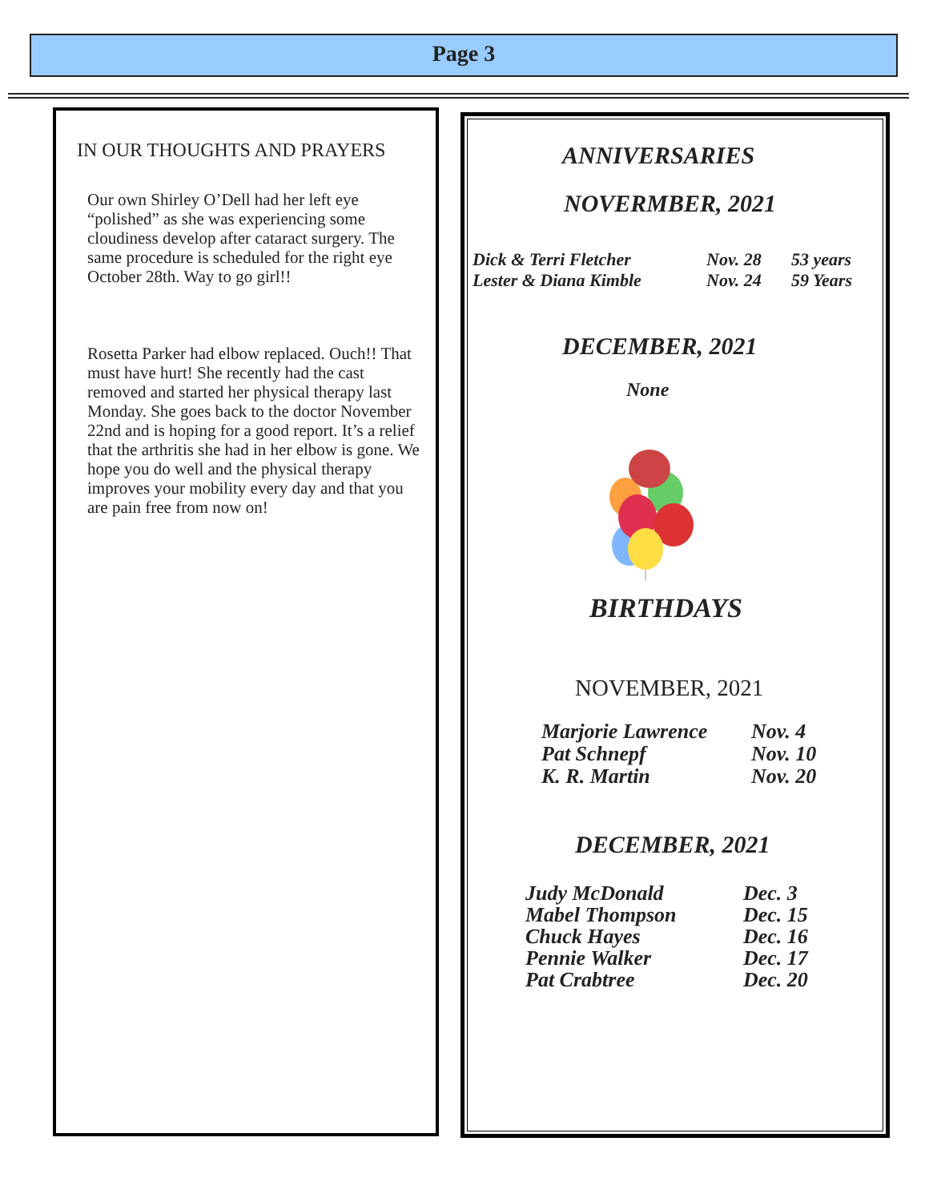Page 3
IN OUR THOUGHTS AND PRAYERS
Our own Shirley O’Dell had her left eye “polished” as she was experiencing some cloudiness develop after cataract surgery. The same procedure is scheduled for the right eye October 28th. Way to go girl!!
Rosetta Parker had elbow replaced. Ouch!! That must have hurt! She recently had the cast removed and started her physical therapy last Monday. She goes back to the doctor November 22nd and is hoping for a good report. It’s a relief that the arthritis she had in her elbow is gone. We hope you do well and the physical therapy improves your mobility every day and that you are pain free from now on!
ANNIVERSARIES
NOVERMBER, 2021
| Dick & Terri Fletcher | Nov. 28 | 53 years |
| Lester & Diana Kimble | Nov. 24 | 59 Years |
DECEMBER, 2021
None
BIRTHDAYS
NOVEMBER, 2021
| Marjorie Lawrence | Nov. 4 |
| Pat Schnepf | Nov. 10 |
| K. R. Martin | Nov. 20 |
DECEMBER, 2021
| Judy McDonald | Dec. 3 |
| Mabel Thompson | Dec. 15 |
| Chuck Hayes | Dec. 16 |
| Pennie Walker | Dec. 17 |
| Pat Crabtree | Dec. 20 |